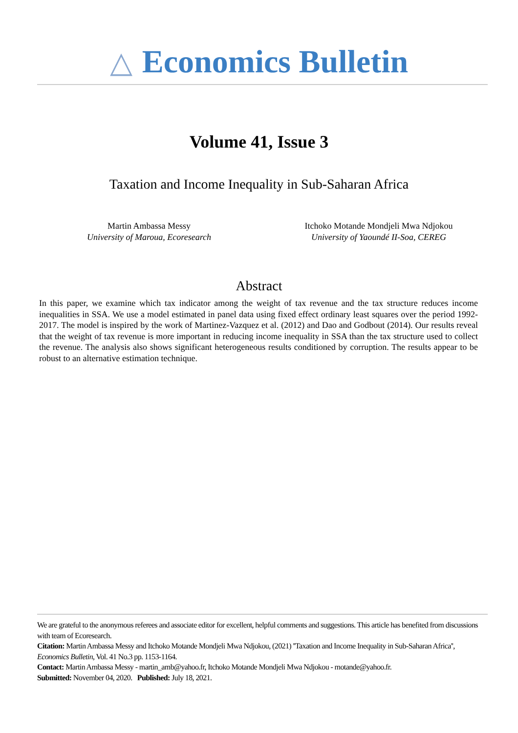△ Economics Bulletin
Volume 41, Issue 3
Taxation and Income Inequality in Sub-Saharan Africa
Martin Ambassa Messy
University of Maroua, Ecoresearch
Itchoko Motande Mondjeli Mwa Ndjokou
University of Yaoundé II-Soa, CEREG
Abstract
In this paper, we examine which tax indicator among the weight of tax revenue and the tax structure reduces income inequalities in SSA. We use a model estimated in panel data using fixed effect ordinary least squares over the period 1992-2017. The model is inspired by the work of Martinez-Vazquez et al. (2012) and Dao and Godbout (2014). Our results reveal that the weight of tax revenue is more important in reducing income inequality in SSA than the tax structure used to collect the revenue. The analysis also shows significant heterogeneous results conditioned by corruption. The results appear to be robust to an alternative estimation technique.
We are grateful to the anonymous referees and associate editor for excellent, helpful comments and suggestions. This article has benefited from discussions with team of Ecoresearch.
Citation: Martin Ambassa Messy and Itchoko Motande Mondjeli Mwa Ndjokou, (2021) ''Taxation and Income Inequality in Sub-Saharan Africa'', Economics Bulletin, Vol. 41 No.3 pp. 1153-1164.
Contact: Martin Ambassa Messy - martin_amb@yahoo.fr, Itchoko Motande Mondjeli Mwa Ndjokou - motande@yahoo.fr.
Submitted: November 04, 2020. Published: July 18, 2021.